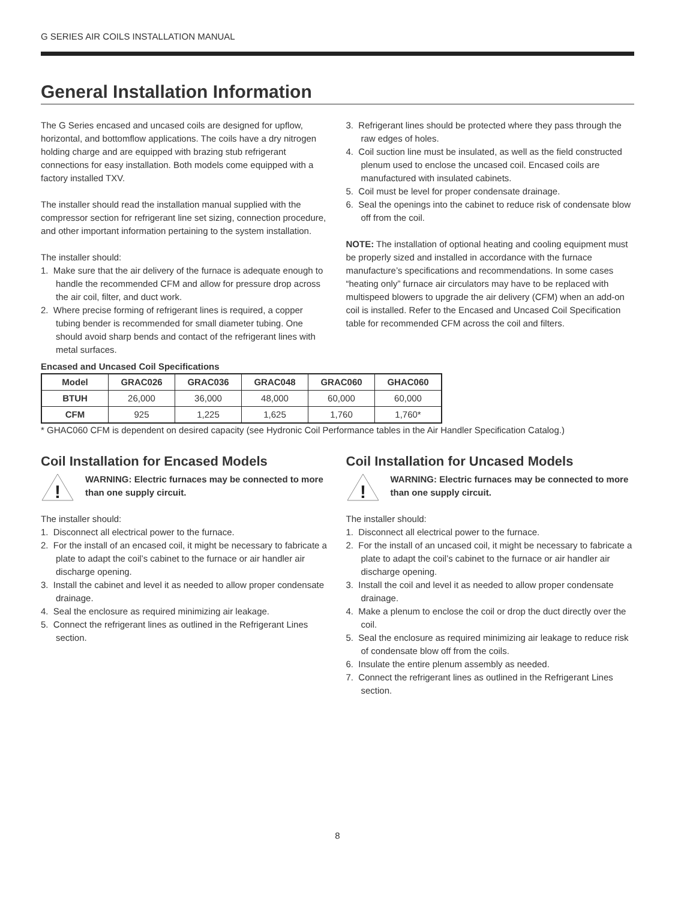G SERIES AIR COILS INSTALLATION MANUAL
General Installation Information
The G Series encased and uncased coils are designed for upflow, horizontal, and bottomflow applications. The coils have a dry nitrogen holding charge and are equipped with brazing stub refrigerant connections for easy installation. Both models come equipped with a factory installed TXV.
The installer should read the installation manual supplied with the compressor section for refrigerant line set sizing, connection procedure, and other important information pertaining to the system installation.
The installer should:
1. Make sure that the air delivery of the furnace is adequate enough to handle the recommended CFM and allow for pressure drop across the air coil, filter, and duct work.
2. Where precise forming of refrigerant lines is required, a copper tubing bender is recommended for small diameter tubing. One should avoid sharp bends and contact of the refrigerant lines with metal surfaces.
3. Refrigerant lines should be protected where they pass through the raw edges of holes.
4. Coil suction line must be insulated, as well as the field constructed plenum used to enclose the uncased coil. Encased coils are manufactured with insulated cabinets.
5. Coil must be level for proper condensate drainage.
6. Seal the openings into the cabinet to reduce risk of condensate blow off from the coil.
NOTE: The installation of optional heating and cooling equipment must be properly sized and installed in accordance with the furnace manufacture’s specifications and recommendations. In some cases “heating only” furnace air circulators may have to be replaced with multispeed blowers to upgrade the air delivery (CFM) when an add-on coil is installed. Refer to the Encased and Uncased Coil Specification table for recommended CFM across the coil and filters.
Encased and Uncased Coil Specifications
| Model | GRAC026 | GRAC036 | GRAC048 | GRAC060 | GHAC060 |
| --- | --- | --- | --- | --- | --- |
| BTUH | 26,000 | 36,000 | 48,000 | 60,000 | 60,000 |
| CFM | 925 | 1,225 | 1,625 | 1,760 | 1,760* |
* GHAC060 CFM is dependent on desired capacity (see Hydronic Coil Performance tables in the Air Handler Specification Catalog.)
Coil Installation for Encased Models
!
WARNING: Electric furnaces may be connected to more than one supply circuit.
The installer should:
1. Disconnect all electrical power to the furnace.
2. For the install of an encased coil, it might be necessary to fabricate a plate to adapt the coil’s cabinet to the furnace or air handler air discharge opening.
3. Install the cabinet and level it as needed to allow proper condensate drainage.
4. Seal the enclosure as required minimizing air leakage.
5. Connect the refrigerant lines as outlined in the Refrigerant Lines section.
Coil Installation for Uncased Models
!
WARNING: Electric furnaces may be connected to more than one supply circuit.
The installer should:
1. Disconnect all electrical power to the furnace.
2. For the install of an uncased coil, it might be necessary to fabricate a plate to adapt the coil’s cabinet to the furnace or air handler air discharge opening.
3. Install the coil and level it as needed to allow proper condensate drainage.
4. Make a plenum to enclose the coil or drop the duct directly over the coil.
5. Seal the enclosure as required minimizing air leakage to reduce risk of condensate blow off from the coils.
6. Insulate the entire plenum assembly as needed.
7. Connect the refrigerant lines as outlined in the Refrigerant Lines section.
8